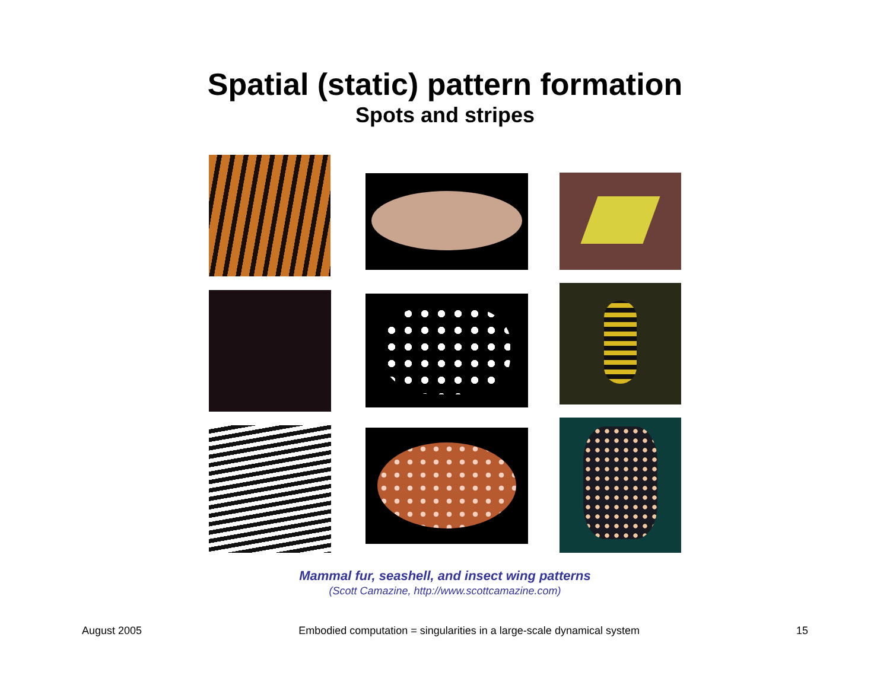Spatial (static) pattern formation
Spots and stripes
Mammal fur, seashell, and insect wing patterns
(Scott Camazine, http://www.scottcamazine.com)
August 2005 Embodied computation = singularities in a large-scale dynamical system 15